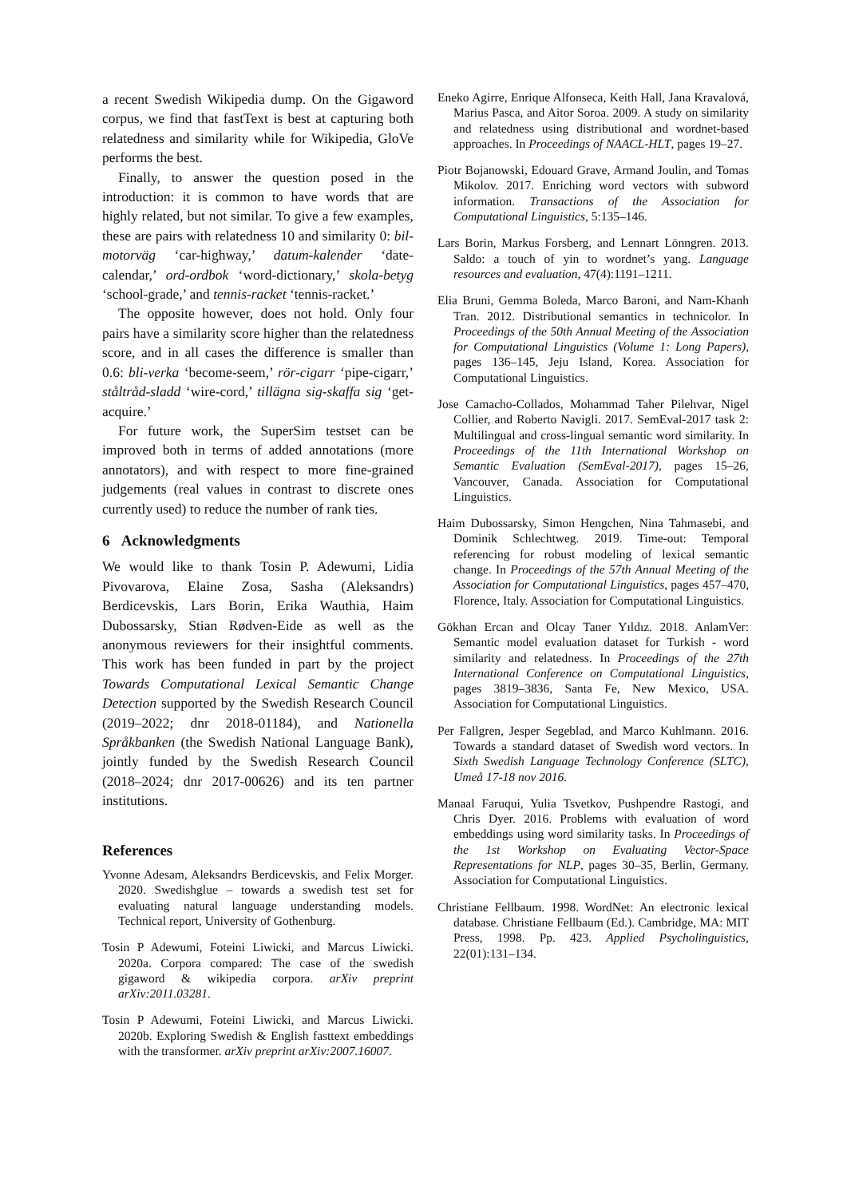a recent Swedish Wikipedia dump. On the Gigaword corpus, we find that fastText is best at capturing both relatedness and similarity while for Wikipedia, GloVe performs the best.
Finally, to answer the question posed in the introduction: it is common to have words that are highly related, but not similar. To give a few examples, these are pairs with relatedness 10 and similarity 0: bil-motorväg ‘car-highway,’ datum-kalender ‘date-calendar,’ ord-ordbok ‘word-dictionary,’ skola-betyg ‘school-grade,’ and tennis-racket ‘tennis-racket.’
The opposite however, does not hold. Only four pairs have a similarity score higher than the relatedness score, and in all cases the difference is smaller than 0.6: bli-verka ‘become-seem,’ rör-cigarr ‘pipe-cigarr,’ ståltråd-sladd ‘wire-cord,’ tillägna sig-skaffa sig ‘get-acquire.’
For future work, the SuperSim testset can be improved both in terms of added annotations (more annotators), and with respect to more fine-grained judgements (real values in contrast to discrete ones currently used) to reduce the number of rank ties.
6 Acknowledgments
We would like to thank Tosin P. Adewumi, Lidia Pivovarova, Elaine Zosa, Sasha (Aleksandrs) Berdicevskis, Lars Borin, Erika Wauthia, Haim Dubossarsky, Stian Rødven-Eide as well as the anonymous reviewers for their insightful comments. This work has been funded in part by the project Towards Computational Lexical Semantic Change Detection supported by the Swedish Research Council (2019–2022; dnr 2018-01184), and Nationella Språkbanken (the Swedish National Language Bank), jointly funded by the Swedish Research Council (2018–2024; dnr 2017-00626) and its ten partner institutions.
References
Yvonne Adesam, Aleksandrs Berdicevskis, and Felix Morger. 2020. Swedishglue – towards a swedish test set for evaluating natural language understanding models. Technical report, University of Gothenburg.
Tosin P Adewumi, Foteini Liwicki, and Marcus Liwicki. 2020a. Corpora compared: The case of the swedish gigaword & wikipedia corpora. arXiv preprint arXiv:2011.03281.
Tosin P Adewumi, Foteini Liwicki, and Marcus Liwicki. 2020b. Exploring Swedish & English fasttext embeddings with the transformer. arXiv preprint arXiv:2007.16007.
Eneko Agirre, Enrique Alfonseca, Keith Hall, Jana Kravalová, Marius Pasca, and Aitor Soroa. 2009. A study on similarity and relatedness using distributional and wordnet-based approaches. In Proceedings of NAACL-HLT, pages 19–27.
Piotr Bojanowski, Edouard Grave, Armand Joulin, and Tomas Mikolov. 2017. Enriching word vectors with subword information. Transactions of the Association for Computational Linguistics, 5:135–146.
Lars Borin, Markus Forsberg, and Lennart Lönngren. 2013. Saldo: a touch of yin to wordnet’s yang. Language resources and evaluation, 47(4):1191–1211.
Elia Bruni, Gemma Boleda, Marco Baroni, and Nam-Khanh Tran. 2012. Distributional semantics in technicolor. In Proceedings of the 50th Annual Meeting of the Association for Computational Linguistics (Volume 1: Long Papers), pages 136–145, Jeju Island, Korea. Association for Computational Linguistics.
Jose Camacho-Collados, Mohammad Taher Pilehvar, Nigel Collier, and Roberto Navigli. 2017. SemEval-2017 task 2: Multilingual and cross-lingual semantic word similarity. In Proceedings of the 11th International Workshop on Semantic Evaluation (SemEval-2017), pages 15–26, Vancouver, Canada. Association for Computational Linguistics.
Haim Dubossarsky, Simon Hengchen, Nina Tahmasebi, and Dominik Schlechtweg. 2019. Time-out: Temporal referencing for robust modeling of lexical semantic change. In Proceedings of the 57th Annual Meeting of the Association for Computational Linguistics, pages 457–470, Florence, Italy. Association for Computational Linguistics.
Gökhan Ercan and Olcay Taner Yıldız. 2018. AnlamVer: Semantic model evaluation dataset for Turkish - word similarity and relatedness. In Proceedings of the 27th International Conference on Computational Linguistics, pages 3819–3836, Santa Fe, New Mexico, USA. Association for Computational Linguistics.
Per Fallgren, Jesper Segeblad, and Marco Kuhlmann. 2016. Towards a standard dataset of Swedish word vectors. In Sixth Swedish Language Technology Conference (SLTC), Umeå 17-18 nov 2016.
Manaal Faruqui, Yulia Tsvetkov, Pushpendre Rastogi, and Chris Dyer. 2016. Problems with evaluation of word embeddings using word similarity tasks. In Proceedings of the 1st Workshop on Evaluating Vector-Space Representations for NLP, pages 30–35, Berlin, Germany. Association for Computational Linguistics.
Christiane Fellbaum. 1998. WordNet: An electronic lexical database. Christiane Fellbaum (Ed.). Cambridge, MA: MIT Press, 1998. Pp. 423. Applied Psycholinguistics, 22(01):131–134.